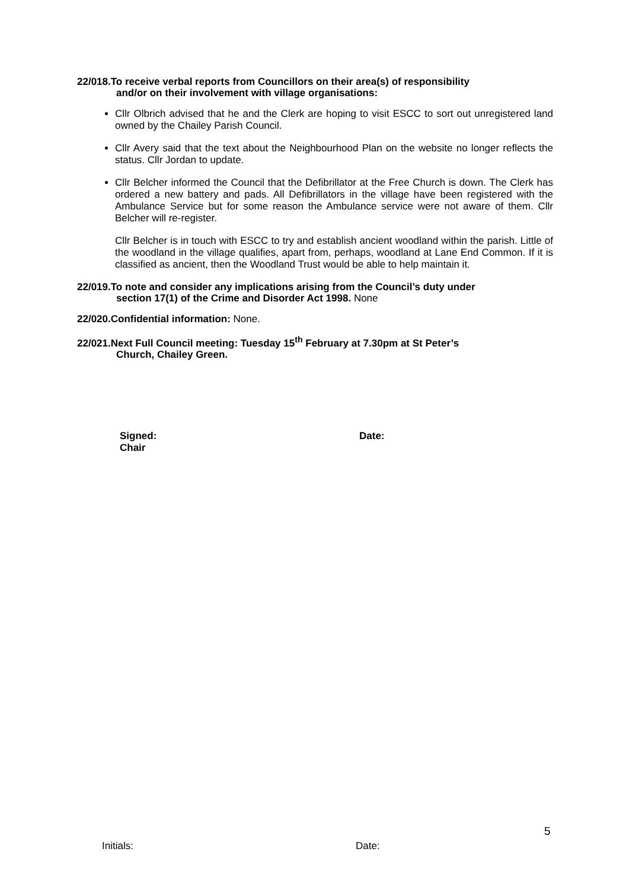22/018.To receive verbal reports from Councillors on their area(s) of responsibility
and/or on their involvement with village organisations:
Cllr Olbrich advised that he and the Clerk are hoping to visit ESCC to sort out unregistered land owned by the Chailey Parish Council.
Cllr Avery said that the text about the Neighbourhood Plan on the website no longer reflects the status. Cllr Jordan to update.
Cllr Belcher informed the Council that the Defibrillator at the Free Church is down. The Clerk has ordered a new battery and pads. All Defibrillators in the village have been registered with the Ambulance Service but for some reason the Ambulance service were not aware of them. Cllr Belcher will re-register.
Cllr Belcher is in touch with ESCC to try and establish ancient woodland within the parish. Little of the woodland in the village qualifies, apart from, perhaps, woodland at Lane End Common. If it is classified as ancient, then the Woodland Trust would be able to help maintain it.
22/019.To note and consider any implications arising from the Council’s duty under
section 17(1) of the Crime and Disorder Act 1998. None
22/020.Confidential information: None.
22/021.Next Full Council meeting: Tuesday 15<sup>th</sup> February at 7.30pm at St Peter’s
Church, Chailey Green.
Signed:
Chair
Date:
5
Initials: Date: